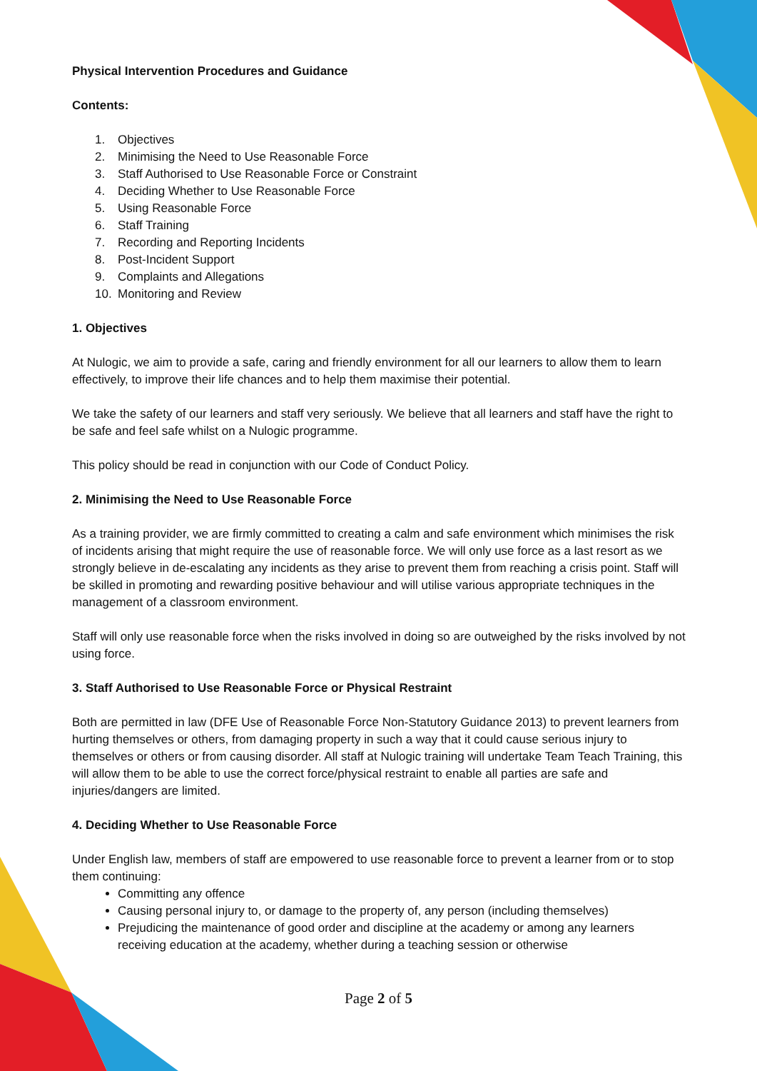Physical Intervention Procedures and Guidance
Contents:
1. Objectives
2. Minimising the Need to Use Reasonable Force
3. Staff Authorised to Use Reasonable Force or Constraint
4. Deciding Whether to Use Reasonable Force
5. Using Reasonable Force
6. Staff Training
7. Recording and Reporting Incidents
8. Post-Incident Support
9. Complaints and Allegations
10. Monitoring and Review
1. Objectives
At Nulogic, we aim to provide a safe, caring and friendly environment for all our learners to allow them to learn effectively, to improve their life chances and to help them maximise their potential.
We take the safety of our learners and staff very seriously. We believe that all learners and staff have the right to be safe and feel safe whilst on a Nulogic programme.
This policy should be read in conjunction with our Code of Conduct Policy.
2. Minimising the Need to Use Reasonable Force
As a training provider, we are firmly committed to creating a calm and safe environment which minimises the risk of incidents arising that might require the use of reasonable force. We will only use force as a last resort as we strongly believe in de-escalating any incidents as they arise to prevent them from reaching a crisis point. Staff will be skilled in promoting and rewarding positive behaviour and will utilise various appropriate techniques in the management of a classroom environment.
Staff will only use reasonable force when the risks involved in doing so are outweighed by the risks involved by not using force.
3. Staff Authorised to Use Reasonable Force or Physical Restraint
Both are permitted in law (DFE Use of Reasonable Force Non-Statutory Guidance 2013) to prevent learners from hurting themselves or others, from damaging property in such a way that it could cause serious injury to themselves or others or from causing disorder. All staff at Nulogic training will undertake Team Teach Training, this will allow them to be able to use the correct force/physical restraint to enable all parties are safe and injuries/dangers are limited.
4. Deciding Whether to Use Reasonable Force
Under English law, members of staff are empowered to use reasonable force to prevent a learner from or to stop them continuing:
Committing any offence
Causing personal injury to, or damage to the property of, any person (including themselves)
Prejudicing the maintenance of good order and discipline at the academy or among any learners receiving education at the academy, whether during a teaching session or otherwise
Page 2 of 5